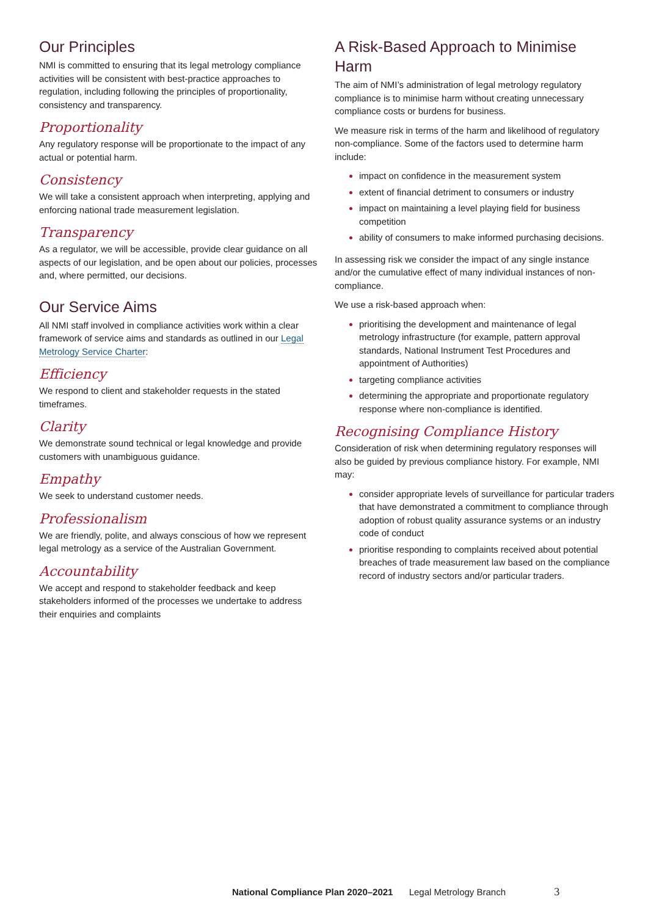Our Principles
NMI is committed to ensuring that its legal metrology compliance activities will be consistent with best-practice approaches to regulation, including following the principles of proportionality, consistency and transparency.
Proportionality
Any regulatory response will be proportionate to the impact of any actual or potential harm.
Consistency
We will take a consistent approach when interpreting, applying and enforcing national trade measurement legislation.
Transparency
As a regulator, we will be accessible, provide clear guidance on all aspects of our legislation, and be open about our policies, processes and, where permitted, our decisions.
Our Service Aims
All NMI staff involved in compliance activities work within a clear framework of service aims and standards as outlined in our Legal Metrology Service Charter:
Efficiency
We respond to client and stakeholder requests in the stated timeframes.
Clarity
We demonstrate sound technical or legal knowledge and provide customers with unambiguous guidance.
Empathy
We seek to understand customer needs.
Professionalism
We are friendly, polite, and always conscious of how we represent legal metrology as a service of the Australian Government.
Accountability
We accept and respond to stakeholder feedback and keep stakeholders informed of the processes we undertake to address their enquiries and complaints
A Risk-Based Approach to Minimise Harm
The aim of NMI’s administration of legal metrology regulatory compliance is to minimise harm without creating unnecessary compliance costs or burdens for business.
We measure risk in terms of the harm and likelihood of regulatory non-compliance. Some of the factors used to determine harm include:
impact on confidence in the measurement system
extent of financial detriment to consumers or industry
impact on maintaining a level playing field for business competition
ability of consumers to make informed purchasing decisions.
In assessing risk we consider the impact of any single instance and/or the cumulative effect of many individual instances of non-compliance.
We use a risk-based approach when:
prioritising the development and maintenance of legal metrology infrastructure (for example, pattern approval standards, National Instrument Test Procedures and appointment of Authorities)
targeting compliance activities
determining the appropriate and proportionate regulatory response where non-compliance is identified.
Recognising Compliance History
Consideration of risk when determining regulatory responses will also be guided by previous compliance history. For example, NMI may:
consider appropriate levels of surveillance for particular traders that have demonstrated a commitment to compliance through adoption of robust quality assurance systems or an industry code of conduct
prioritise responding to complaints received about potential breaches of trade measurement law based on the compliance record of industry sectors and/or particular traders.
National Compliance Plan 2020–2021 Legal Metrology Branch 3